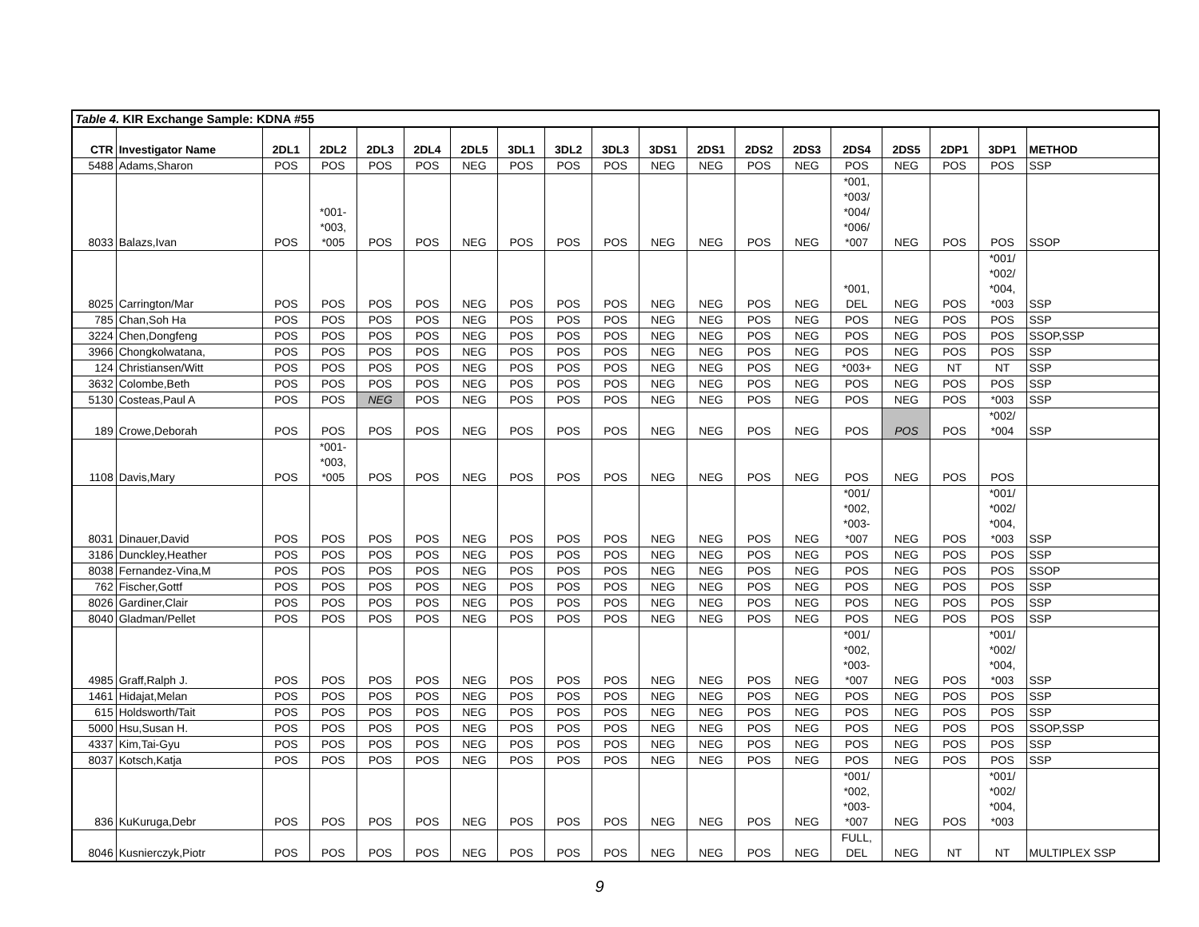| Table 4. KIR Exchange Sample: KDNA #55 | | | | | | | | | | | | | | | | | | |
| CTR | Investigator Name | 2DL1 | 2DL2 | 2DL3 | 2DL4 | 2DL5 | 3DL1 | 3DL2 | 3DL3 | 3DS1 | 2DS1 | 2DS2 | 2DS3 | 2DS4 | 2DS5 | 2DP1 | 3DP1 | METHOD |
| 5488 | Adams,Sharon | POS | POS | POS | POS | NEG | POS | POS | POS | NEG | NEG | POS | NEG | POS | NEG | POS | POS | SSP |
| 8033 | Balazs,Ivan | POS | *001- *003, *005 | POS | POS | NEG | POS | POS | POS | NEG | NEG | POS | NEG | *001, *003/ *004/ *006/ *007 | NEG | POS | POS | SSOP |
| 8025 | Carrington/Mar | POS | POS | POS | POS | NEG | POS | POS | POS | NEG | NEG | POS | NEG | *001, DEL | NEG | POS | *001/ *002/ *004, *003 | SSP |
| 785 | Chan,Soh Ha | POS | POS | POS | POS | NEG | POS | POS | POS | NEG | NEG | POS | NEG | POS | NEG | POS | POS | SSP |
| 3224 | Chen,Dongfeng | POS | POS | POS | POS | NEG | POS | POS | POS | NEG | NEG | POS | NEG | POS | NEG | POS | POS | SSOP,SSP |
| 3966 | Chongkolwatana, | POS | POS | POS | POS | NEG | POS | POS | POS | NEG | NEG | POS | NEG | POS | NEG | POS | POS | SSP |
| 124 | Christiansen/Witt | POS | POS | POS | POS | NEG | POS | POS | POS | NEG | NEG | POS | NEG | *003+ | NEG | NT | NT | SSP |
| 3632 | Colombe,Beth | POS | POS | POS | POS | NEG | POS | POS | POS | NEG | NEG | POS | NEG | POS | NEG | POS | POS | SSP |
| 5130 | Costeas,Paul A | POS | POS | NEG | POS | NEG | POS | POS | POS | NEG | NEG | POS | NEG | POS | NEG | POS | *003 | SSP |
| 189 | Crowe,Deborah | POS | POS | POS | POS | NEG | POS | POS | POS | NEG | NEG | POS | NEG | POS | POS | POS | *002/ *004 | SSP |
| 1108 | Davis,Mary | POS | *001- *003, *005 | POS | POS | NEG | POS | POS | POS | NEG | NEG | POS | NEG | POS | NEG | POS | POS | |
| 8031 | Dinauer,David | POS | POS | POS | POS | NEG | POS | POS | POS | NEG | NEG | POS | NEG | *001/ *002, *003- *007 | NEG | POS | *001/ *002/ *004, *003 | SSP |
| 3186 | Dunckley,Heather | POS | POS | POS | POS | NEG | POS | POS | POS | NEG | NEG | POS | NEG | POS | NEG | POS | POS | SSP |
| 8038 | Fernandez-Vina,M | POS | POS | POS | POS | NEG | POS | POS | POS | NEG | NEG | POS | NEG | POS | NEG | POS | POS | SSOP |
| 762 | Fischer,Gottf | POS | POS | POS | POS | NEG | POS | POS | POS | NEG | NEG | POS | NEG | POS | NEG | POS | POS | SSP |
| 8026 | Gardiner,Clair | POS | POS | POS | POS | NEG | POS | POS | POS | NEG | NEG | POS | NEG | POS | NEG | POS | POS | SSP |
| 8040 | Gladman/Pellet | POS | POS | POS | POS | NEG | POS | POS | POS | NEG | NEG | POS | NEG | POS | NEG | POS | POS | SSP |
| 4985 | Graff,Ralph J. | POS | POS | POS | POS | NEG | POS | POS | POS | NEG | NEG | POS | NEG | *001/ *002, *003- *007 | NEG | POS | *001/ *002/ *004, *003 | SSP |
| 1461 | Hidajat,Melan | POS | POS | POS | POS | NEG | POS | POS | POS | NEG | NEG | POS | NEG | POS | NEG | POS | POS | SSP |
| 615 | Holdsworth/Tait | POS | POS | POS | POS | NEG | POS | POS | POS | NEG | NEG | POS | NEG | POS | NEG | POS | POS | SSP |
| 5000 | Hsu,Susan H. | POS | POS | POS | POS | NEG | POS | POS | POS | NEG | NEG | POS | NEG | POS | NEG | POS | POS | SSOP,SSP |
| 4337 | Kim,Tai-Gyu | POS | POS | POS | POS | NEG | POS | POS | POS | NEG | NEG | POS | NEG | POS | NEG | POS | POS | SSP |
| 8037 | Kotsch,Katja | POS | POS | POS | POS | NEG | POS | POS | POS | NEG | NEG | POS | NEG | POS | NEG | POS | POS | SSP |
| 836 | KuKuruga,Debr | POS | POS | POS | POS | NEG | POS | POS | POS | NEG | NEG | POS | NEG | *001/ *002, *003- *007 | NEG | POS | *001/ *002/ *004, *003 | |
| 8046 | Kusnierczyk,Piotr | POS | POS | POS | POS | NEG | POS | POS | POS | NEG | NEG | POS | NEG | FULL, DEL | NEG | NT | NT | MULTIPLEX SSP |
9